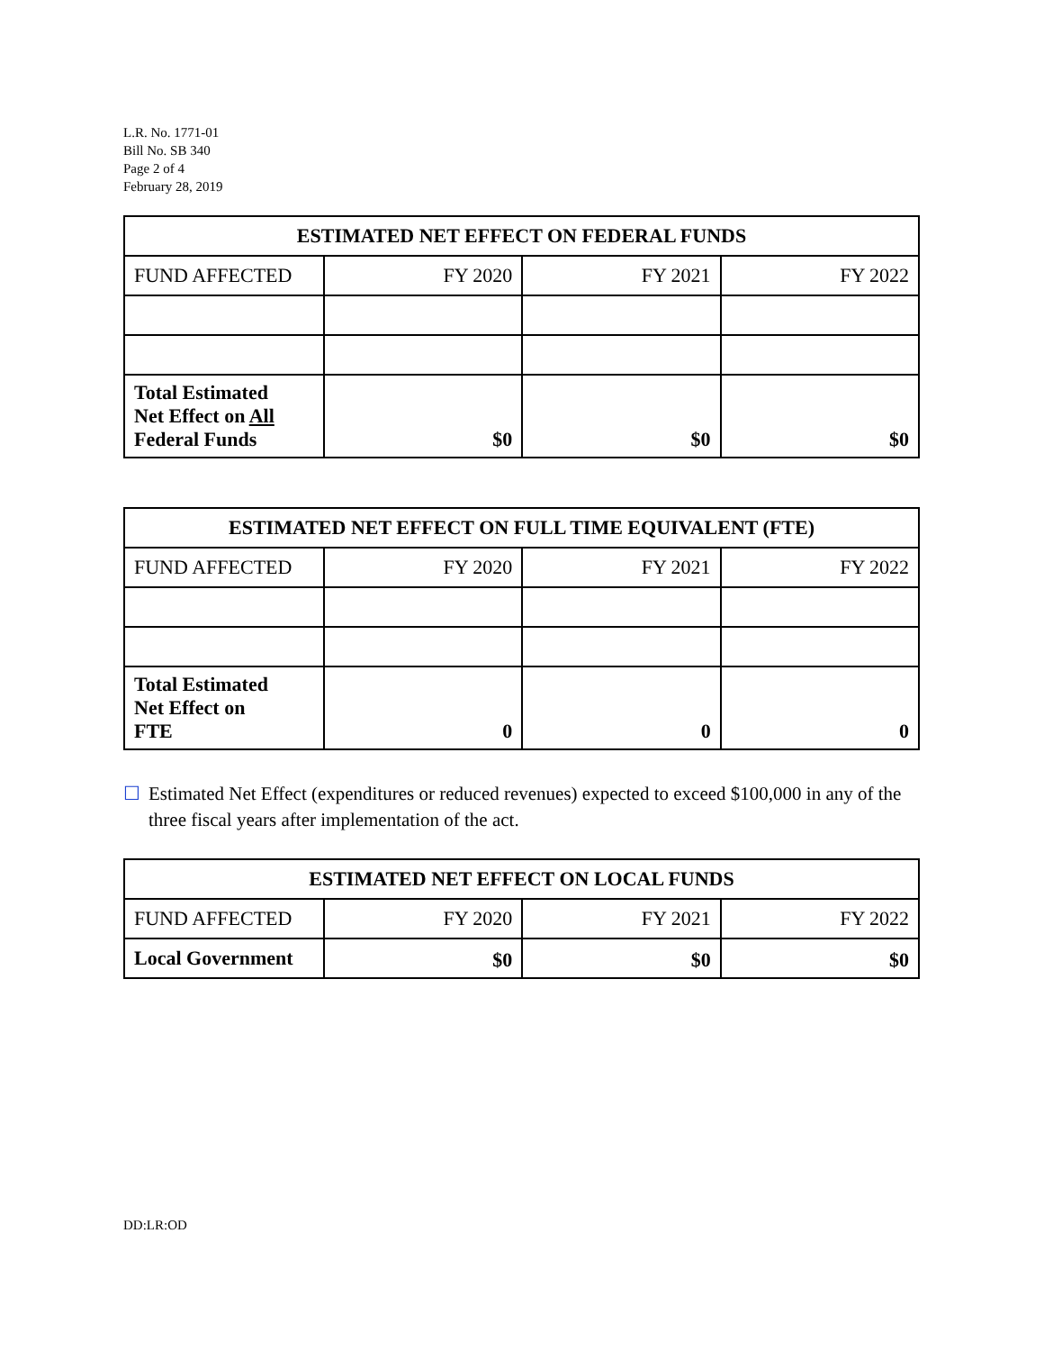L.R. No. 1771-01
Bill No. SB 340
Page 2 of 4
February 28, 2019
| ESTIMATED NET EFFECT ON FEDERAL FUNDS | | | |
| --- | --- | --- | --- |
| FUND AFFECTED | FY 2020 | FY 2021 | FY 2022 |
| Total Estimated Net Effect on All Federal Funds | $0 | $0 | $0 |
| ESTIMATED NET EFFECT ON FULL TIME EQUIVALENT (FTE) | | | |
| --- | --- | --- | --- |
| FUND AFFECTED | FY 2020 | FY 2021 | FY 2022 |
| Total Estimated Net Effect on FTE | 0 | 0 | 0 |
☐ Estimated Net Effect (expenditures or reduced revenues) expected to exceed $100,000 in any of the three fiscal years after implementation of the act.
| ESTIMATED NET EFFECT ON LOCAL FUNDS | | | |
| --- | --- | --- | --- |
| FUND AFFECTED | FY 2020 | FY 2021 | FY 2022 |
| Local Government | $0 | $0 | $0 |
DD:LR:OD